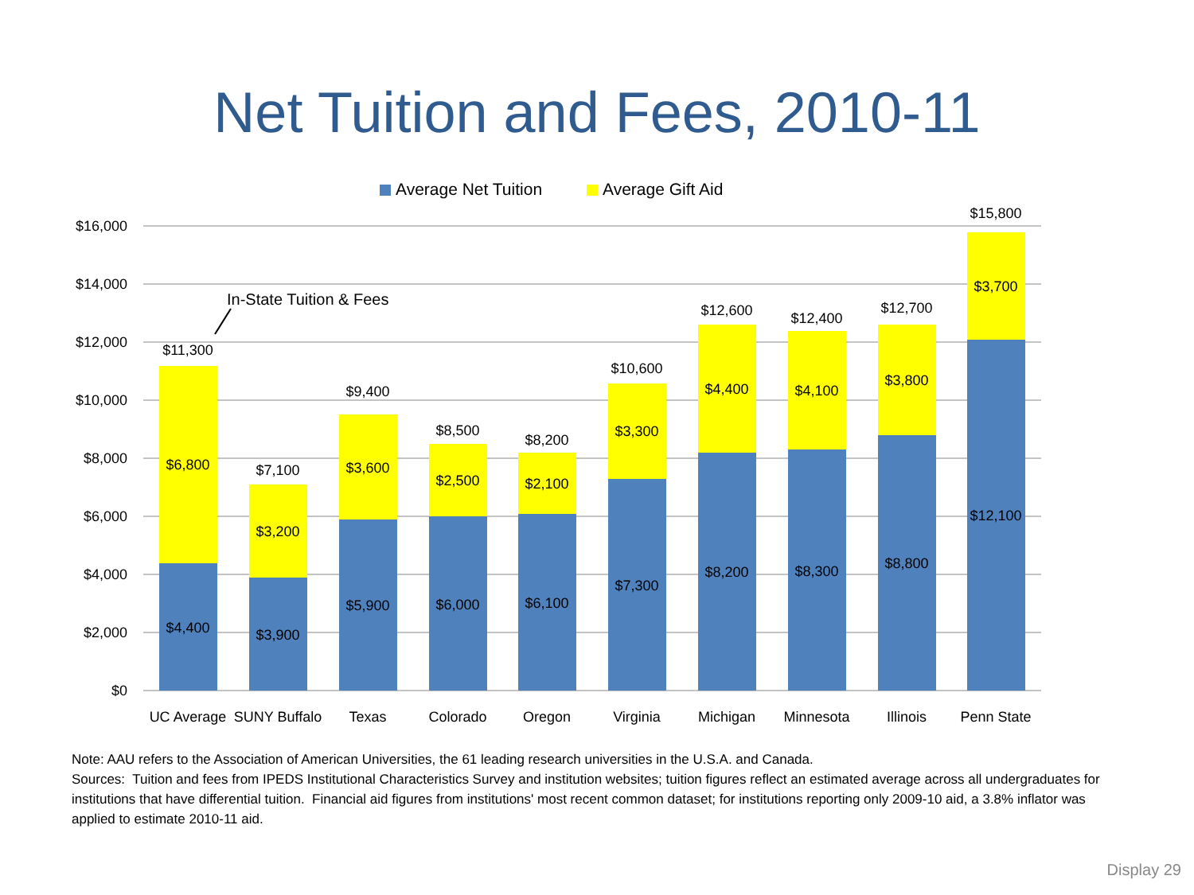Net Tuition and Fees, 2010-11
Average Net Tuition
Average Gift Aid
$16,000
$14,000
$12,000
$10,000
$8,000
$6,000
$4,000
$2,000
$0
$11,300
$6,800
$4,400
$7,100
$3,200
$3,900
$9,400
$3,600
$5,900
$8,500
$2,500
$6,000
$8,200
$2,100
$6,100
$10,600
$3,300
$7,300
$12,600
$4,400
$8,200
$12,400
$4,100
$8,300
$12,700
$3,800
$8,800
$15,800
$3,700
$12,100
UC Average
SUNY Buffalo
Texas
Colorado
Oregon
Virginia
Michigan
Minnesota
Illinois
Penn State
In-State Tuition & Fees
Note: AAU refers to the Association of American Universities, the 61 leading research universities in the U.S.A. and Canada.
Sources: Tuition and fees from IPEDS Institutional Characteristics Survey and institution websites; tuition figures reflect an estimated average across all undergraduates for institutions that have differential tuition. Financial aid figures from institutions' most recent common dataset; for institutions reporting only 2009-10 aid, a 3.8% inflator was applied to estimate 2010-11 aid.
Display 29